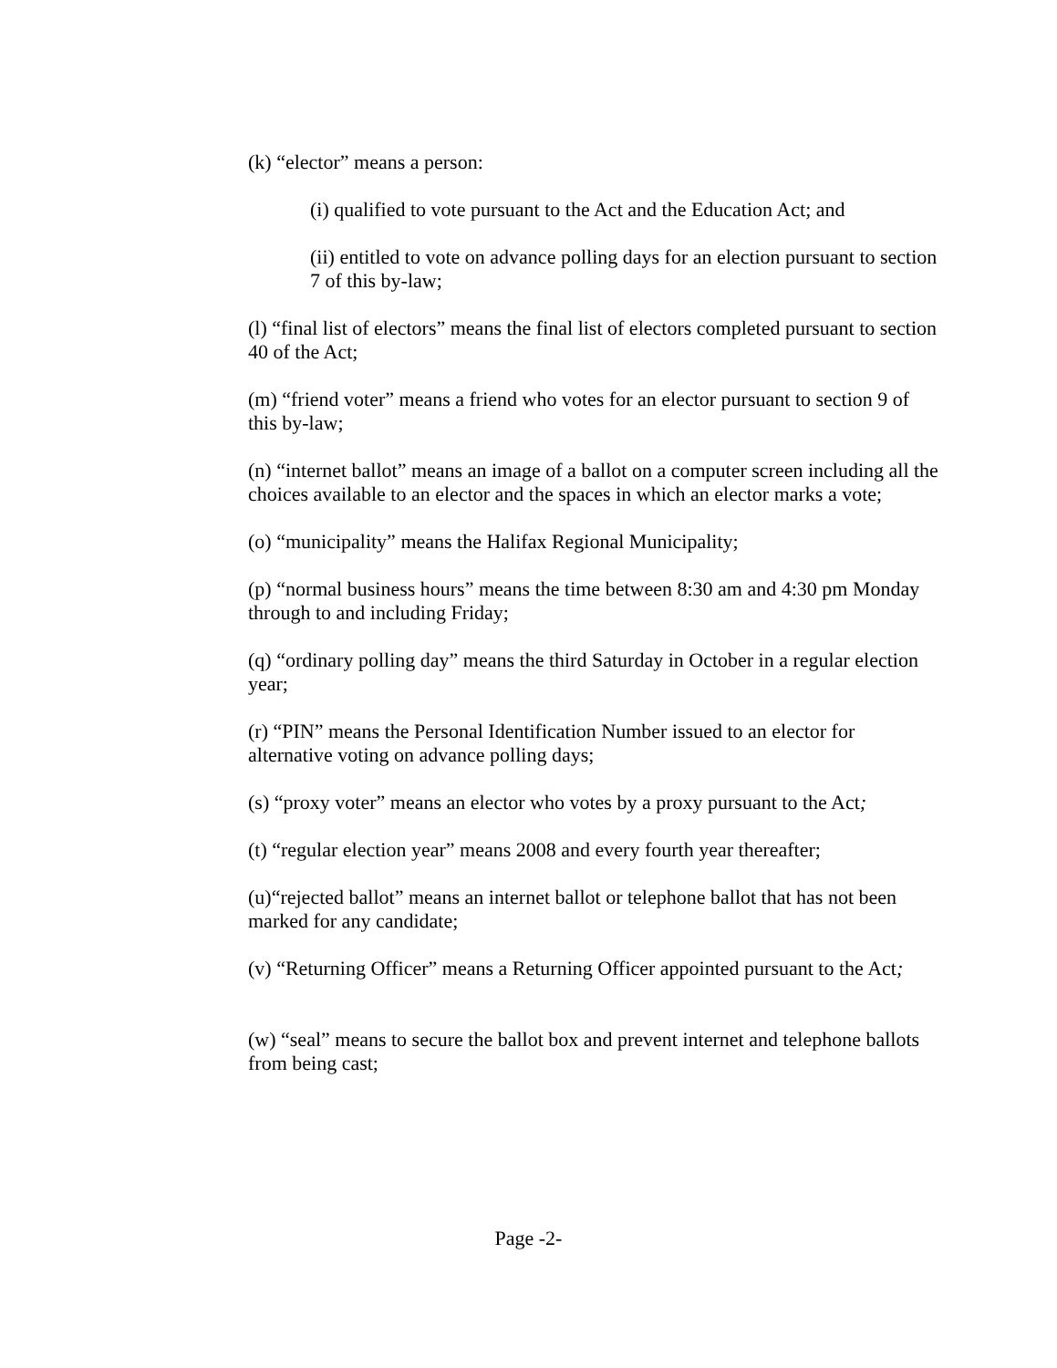(k) “elector” means a person:
(i) qualified to vote pursuant to the Act and the Education Act; and
(ii) entitled to vote on advance polling days for an election pursuant to section 7 of this by-law;
(l) “final list of electors” means the final list of electors completed pursuant to section 40 of the Act;
(m) “friend voter” means a friend who votes for an elector pursuant to section 9 of this by-law;
(n) “internet ballot” means an image of a ballot on a computer screen including all the choices available to an elector and the spaces in which an elector marks a vote;
(o) “municipality” means the Halifax Regional Municipality;
(p) “normal business hours” means the time between 8:30 am and 4:30 pm Monday through to and including Friday;
(q) “ordinary polling day” means the third Saturday in October in a regular election year;
(r) “PIN” means the Personal Identification Number issued to an elector for alternative voting on advance polling days;
(s) “proxy voter” means an elector who votes by a proxy pursuant to the Act;
(t) “regular election year” means 2008 and every fourth year thereafter;
(u)“rejected ballot” means an internet ballot or telephone ballot that has not been marked for any candidate;
(v) “Returning Officer” means a Returning Officer appointed pursuant to the Act;
(w) “seal” means to secure the ballot box and prevent internet and telephone ballots from being cast;
Page -2-